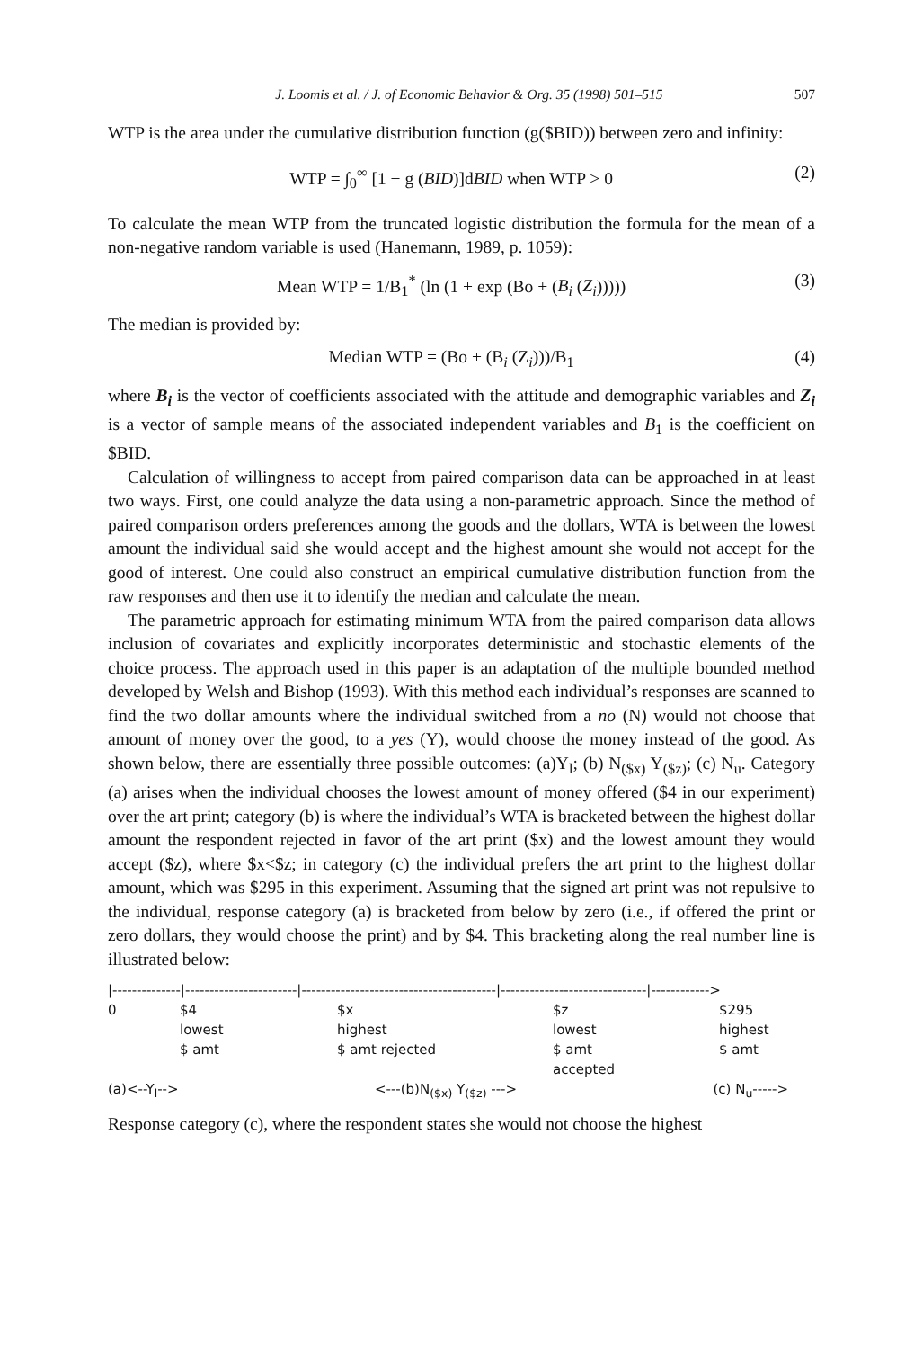J. Loomis et al. / J. of Economic Behavior & Org. 35 (1998) 501–515 507
WTP is the area under the cumulative distribution function (g($BID)) between zero and infinity:
WTP = ∫<sub>0</sub><sup>∞</sup> [1 − g (BID)]dBID when WTP > 0 (2)
To calculate the mean WTP from the truncated logistic distribution the formula for the mean of a non-negative random variable is used (Hanemann, 1989, p. 1059):
Mean WTP = 1/B<sub>1</sub><sup>*</sup> (ln (1 + exp (Bo + (B<sub>i</sub> (Z<sub>i</sub>))))) (3)
The median is provided by:
Median WTP = (Bo + (B<sub>i</sub> (Z<sub>i</sub>)))/B<sub>1</sub> (4)
where B<sub>i</sub> is the vector of coefficients associated with the attitude and demographic variables and Z<sub>i</sub> is a vector of sample means of the associated independent variables and B<sub>1</sub> is the coefficient on $BID.
Calculation of willingness to accept from paired comparison data can be approached in at least two ways. First, one could analyze the data using a non-parametric approach. Since the method of paired comparison orders preferences among the goods and the dollars, WTA is between the lowest amount the individual said she would accept and the highest amount she would not accept for the good of interest. One could also construct an empirical cumulative distribution function from the raw responses and then use it to identify the median and calculate the mean.
The parametric approach for estimating minimum WTA from the paired comparison data allows inclusion of covariates and explicitly incorporates deterministic and stochastic elements of the choice process. The approach used in this paper is an adaptation of the multiple bounded method developed by Welsh and Bishop (1993). With this method each individual’s responses are scanned to find the two dollar amounts where the individual switched from a no (N) would not choose that amount of money over the good, to a yes (Y), would choose the money instead of the good. As shown below, there are essentially three possible outcomes: (a)Y<sub>l</sub>; (b) N<sub>($x)</sub> Y<sub>($z)</sub>; (c) N<sub>u</sub>. Category (a) arises when the individual chooses the lowest amount of money offered ($4 in our experiment) over the art print; category (b) is where the individual’s WTA is bracketed between the highest dollar amount the respondent rejected in favor of the art print ($x) and the lowest amount they would accept ($z), where $x<$z; in category (c) the individual prefers the art print to the highest dollar amount, which was $295 in this experiment. Assuming that the signed art print was not repulsive to the individual, response category (a) is bracketed from below by zero (i.e., if offered the print or zero dollars, they would choose the print) and by $4. This bracketing along the real number line is illustrated below:
|--------------|-----------------------|----------------------------------------|------------------------------|------------>
0 $4 $x $z $295
lowest highest lowest highest
$ amt $ amt rejected $ amt $ amt
accepted
(a)<--Y<sub>l</sub>--> <---(b)N<sub>($x)</sub> Y<sub>($z)</sub> ---> (c) N<sub>u</sub>----->
Response category (c), where the respondent states she would not choose the highest